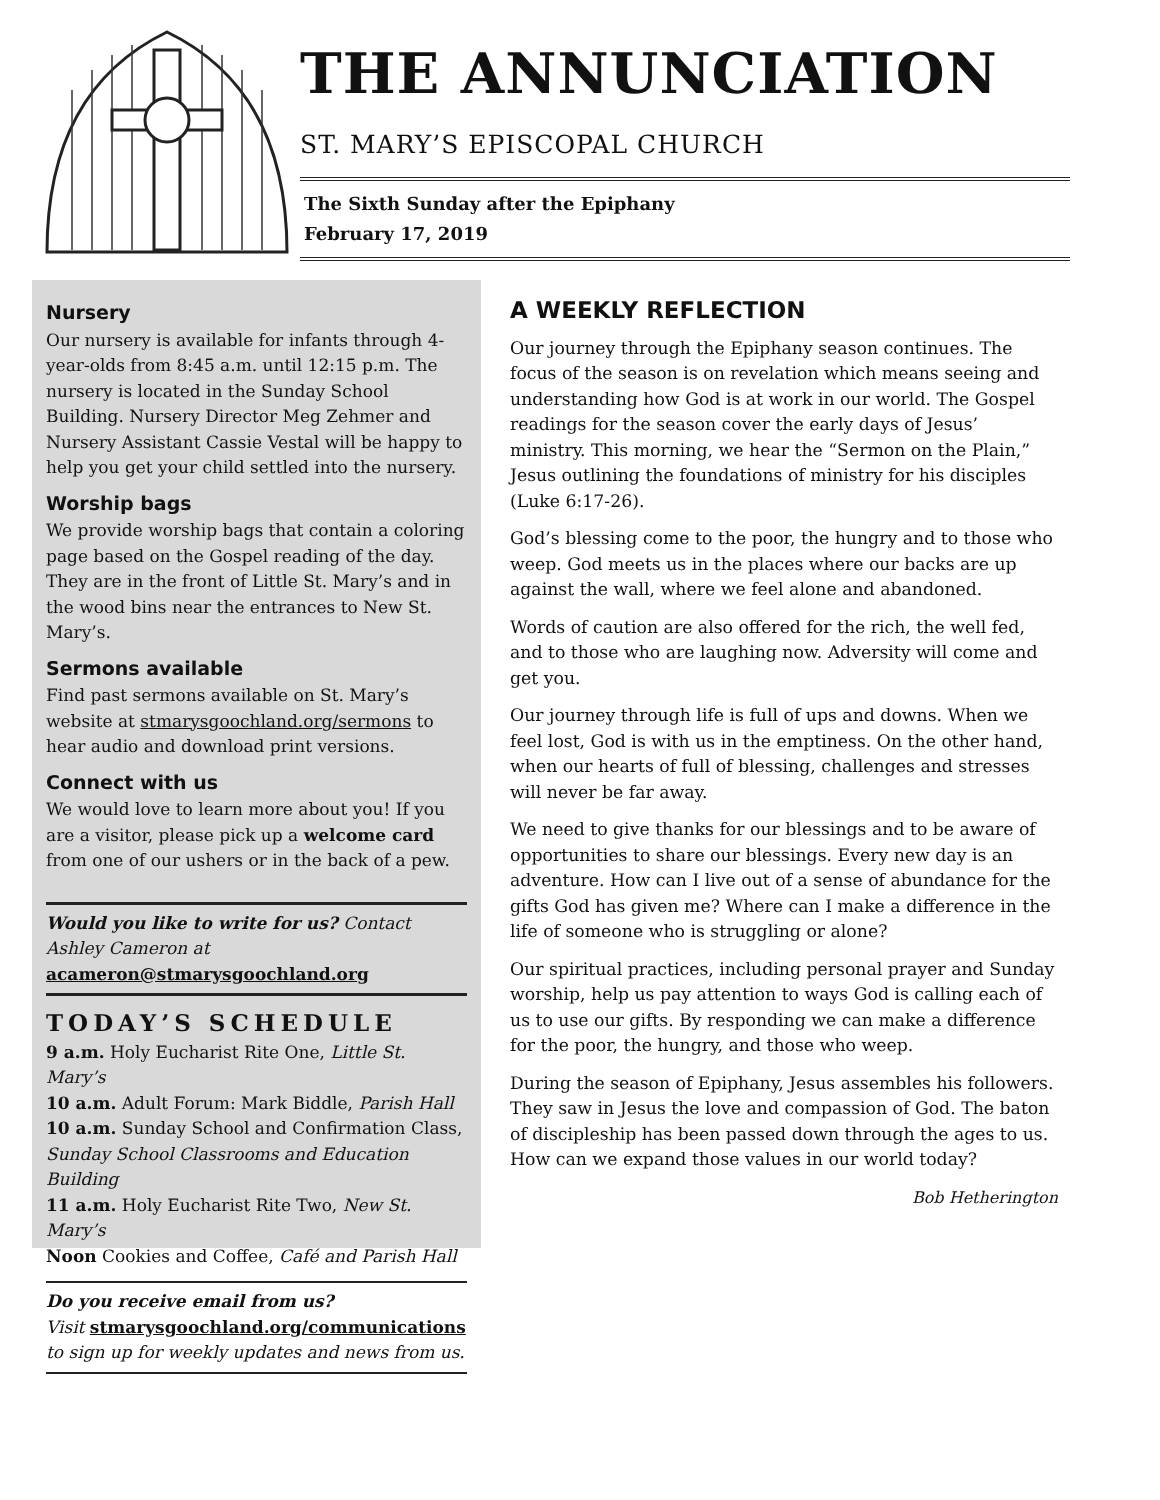THE ANNUNCIATION
ST. MARY’S EPISCOPAL CHURCH
The Sixth Sunday after the Epiphany
February 17, 2019
Nursery
Our nursery is available for infants through 4-year-olds from 8:45 a.m. until 12:15 p.m. The nursery is located in the Sunday School Building. Nursery Director Meg Zehmer and Nursery Assistant Cassie Vestal will be happy to help you get your child settled into the nursery.
Worship bags
We provide worship bags that contain a coloring page based on the Gospel reading of the day. They are in the front of Little St. Mary’s and in the wood bins near the entrances to New St. Mary’s.
Sermons available
Find past sermons available on St. Mary’s website at stmarysgoochland.org/sermons to hear audio and download print versions.
Connect with us
We would love to learn more about you! If you are a visitor, please pick up a welcome card from one of our ushers or in the back of a pew.
Would you like to write for us? Contact Ashley Cameron at acameron@stmarysgoochland.org
TODAY’S SCHEDULE
9 a.m. Holy Eucharist Rite One, Little St. Mary’s
10 a.m. Adult Forum: Mark Biddle, Parish Hall
10 a.m. Sunday School and Confirmation Class, Sunday School Classrooms and Education Building
11 a.m. Holy Eucharist Rite Two, New St. Mary’s
Noon Cookies and Coffee, Café and Parish Hall
Do you receive email from us?
Visit stmarysgoochland.org/communications to sign up for weekly updates and news from us.
A WEEKLY REFLECTION
Our journey through the Epiphany season continues. The focus of the season is on revelation which means seeing and understanding how God is at work in our world. The Gospel readings for the season cover the early days of Jesus’ ministry. This morning, we hear the “Sermon on the Plain,” Jesus outlining the foundations of ministry for his disciples (Luke 6:17-26).
God’s blessing come to the poor, the hungry and to those who weep. God meets us in the places where our backs are up against the wall, where we feel alone and abandoned.
Words of caution are also offered for the rich, the well fed, and to those who are laughing now. Adversity will come and get you.
Our journey through life is full of ups and downs. When we feel lost, God is with us in the emptiness. On the other hand, when our hearts of full of blessing, challenges and stresses will never be far away.
We need to give thanks for our blessings and to be aware of opportunities to share our blessings. Every new day is an adventure. How can I live out of a sense of abundance for the gifts God has given me? Where can I make a difference in the life of someone who is struggling or alone?
Our spiritual practices, including personal prayer and Sunday worship, help us pay attention to ways God is calling each of us to use our gifts. By responding we can make a difference for the poor, the hungry, and those who weep.
During the season of Epiphany, Jesus assembles his followers. They saw in Jesus the love and compassion of God. The baton of discipleship has been passed down through the ages to us. How can we expand those values in our world today?
Bob Hetherington